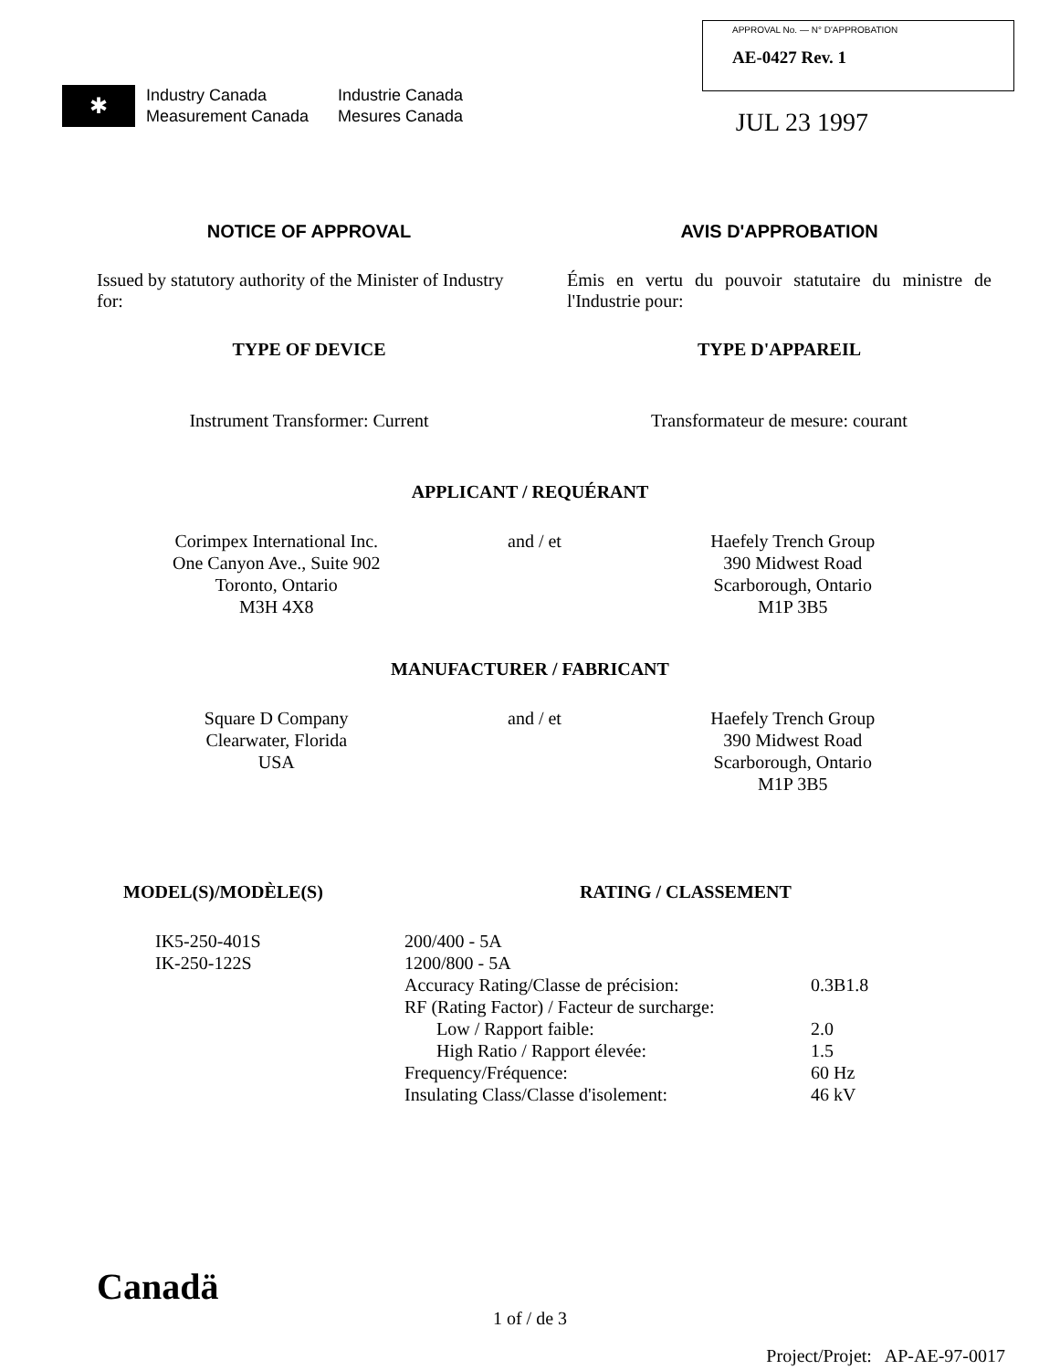✱
Industry Canada Industrie Canada Measurement Canada Mesures Canada
APPROVAL No. — N° D'APPROBATION
AE-0427 Rev. 1
JUL 23 1997
NOTICE OF APPROVAL
AVIS D'APPROBATION
Issued by statutory authority of the Minister of Industry for:
Émis en vertu du pouvoir statutaire du ministre de l'Industrie pour:
TYPE OF DEVICE
TYPE D'APPAREIL
Instrument Transformer: Current
Transformateur de mesure: courant
APPLICANT / REQUÉRANT
Corimpex International Inc.
One Canyon Ave., Suite 902
Toronto, Ontario
M3H 4X8
and / et
Haefely Trench Group
390 Midwest Road
Scarborough, Ontario
M1P 3B5
MANUFACTURER / FABRICANT
Square D Company
Clearwater, Florida
USA
and / et
Haefely Trench Group
390 Midwest Road
Scarborough, Ontario
M1P 3B5
MODEL(S)/MODÈLE(S) RATING / CLASSEMENT
| IK5-250-401S | 200/400 - 5A | |
| IK-250-122S | 1200/800 - 5A | |
| | Accuracy Rating/Classe de précision: | 0.3B1.8 |
| | RF (Rating Factor) / Facteur de surcharge: | |
| | Low / Rapport faible: | 2.0 |
| | High Ratio / Rapport élevée: | 1.5 |
| | Frequency/Fréquence: | 60 Hz |
| | Insulating Class/Classe d'isolement: | 46 kV |
Canadä
1 of / de 3
Project/Projet: AP-AE-97-0017